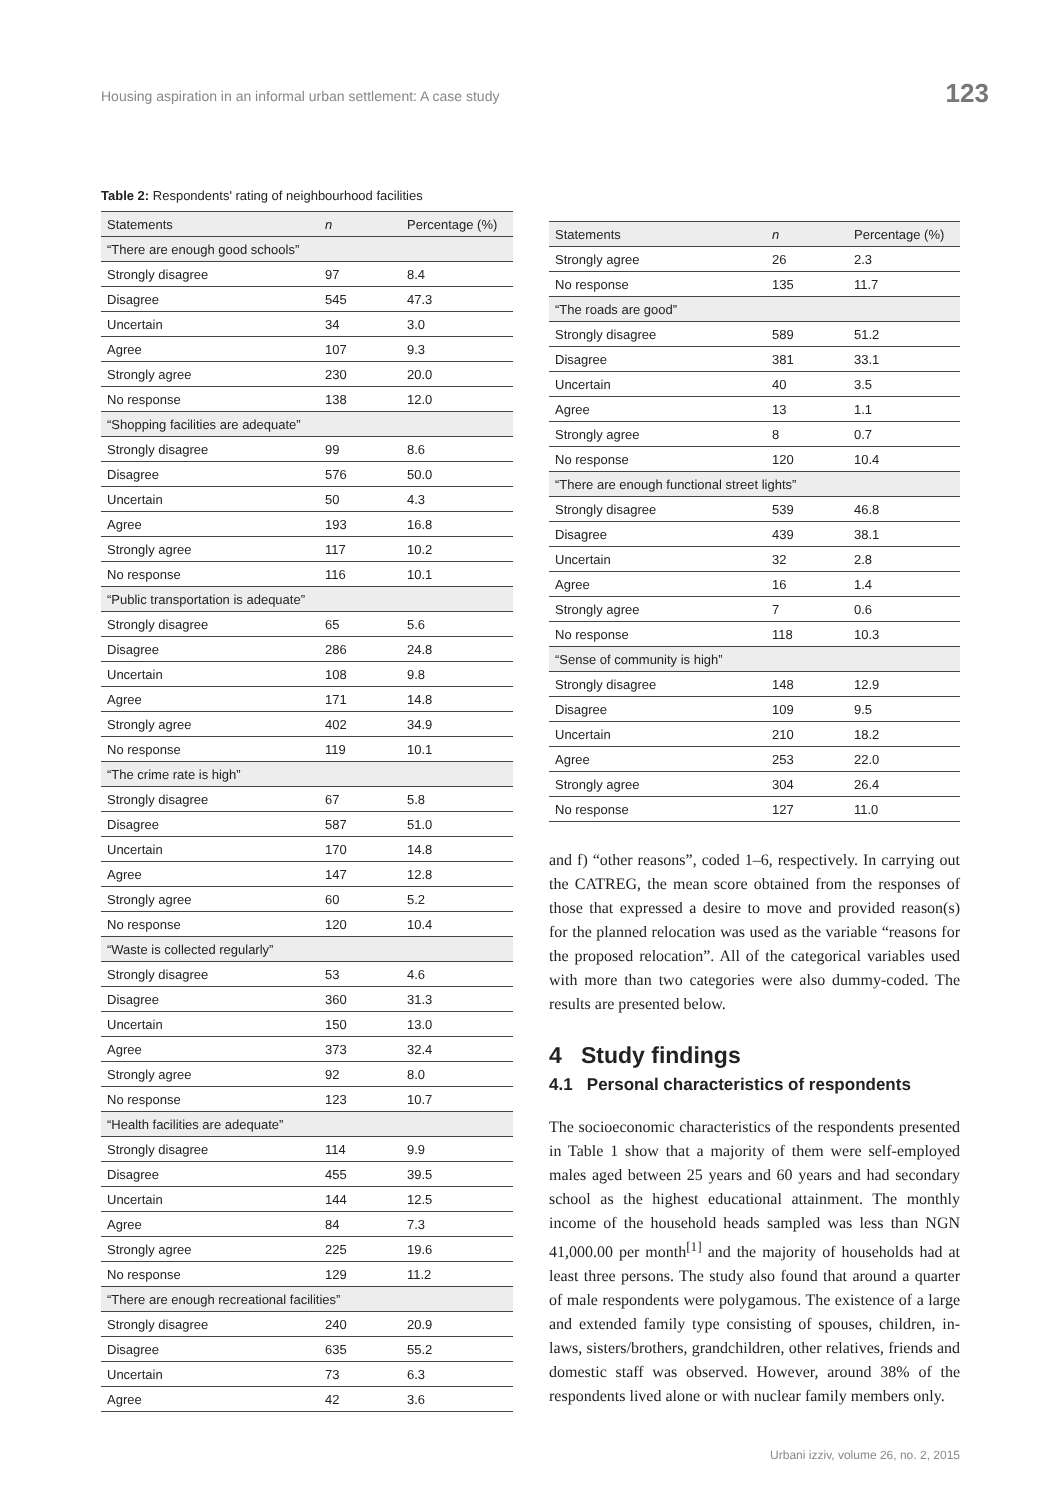Housing aspiration in an informal urban settlement: A case study
123
Table 2: Respondents' rating of neighbourhood facilities
| Statements | n | Percentage (%) |
| --- | --- | --- |
| “There are enough good schools” | | |
| Strongly disagree | 97 | 8.4 |
| Disagree | 545 | 47.3 |
| Uncertain | 34 | 3.0 |
| Agree | 107 | 9.3 |
| Strongly agree | 230 | 20.0 |
| No response | 138 | 12.0 |
| “Shopping facilities are adequate” | | |
| Strongly disagree | 99 | 8.6 |
| Disagree | 576 | 50.0 |
| Uncertain | 50 | 4.3 |
| Agree | 193 | 16.8 |
| Strongly agree | 117 | 10.2 |
| No response | 116 | 10.1 |
| “Public transportation is adequate” | | |
| Strongly disagree | 65 | 5.6 |
| Disagree | 286 | 24.8 |
| Uncertain | 108 | 9.8 |
| Agree | 171 | 14.8 |
| Strongly agree | 402 | 34.9 |
| No response | 119 | 10.1 |
| “The crime rate is high” | | |
| Strongly disagree | 67 | 5.8 |
| Disagree | 587 | 51.0 |
| Uncertain | 170 | 14.8 |
| Agree | 147 | 12.8 |
| Strongly agree | 60 | 5.2 |
| No response | 120 | 10.4 |
| “Waste is collected regularly” | | |
| Strongly disagree | 53 | 4.6 |
| Disagree | 360 | 31.3 |
| Uncertain | 150 | 13.0 |
| Agree | 373 | 32.4 |
| Strongly agree | 92 | 8.0 |
| No response | 123 | 10.7 |
| “Health facilities are adequate” | | |
| Strongly disagree | 114 | 9.9 |
| Disagree | 455 | 39.5 |
| Uncertain | 144 | 12.5 |
| Agree | 84 | 7.3 |
| Strongly agree | 225 | 19.6 |
| No response | 129 | 11.2 |
| “There are enough recreational facilities” | | |
| Strongly disagree | 240 | 20.9 |
| Disagree | 635 | 55.2 |
| Uncertain | 73 | 6.3 |
| Agree | 42 | 3.6 |
| Statements | n | Percentage (%) |
| --- | --- | --- |
| Strongly agree | 26 | 2.3 |
| No response | 135 | 11.7 |
| “The roads are good” | | |
| Strongly disagree | 589 | 51.2 |
| Disagree | 381 | 33.1 |
| Uncertain | 40 | 3.5 |
| Agree | 13 | 1.1 |
| Strongly agree | 8 | 0.7 |
| No response | 120 | 10.4 |
| “There are enough functional street lights” | | |
| Strongly disagree | 539 | 46.8 |
| Disagree | 439 | 38.1 |
| Uncertain | 32 | 2.8 |
| Agree | 16 | 1.4 |
| Strongly agree | 7 | 0.6 |
| No response | 118 | 10.3 |
| “Sense of community is high” | | |
| Strongly disagree | 148 | 12.9 |
| Disagree | 109 | 9.5 |
| Uncertain | 210 | 18.2 |
| Agree | 253 | 22.0 |
| Strongly agree | 304 | 26.4 |
| No response | 127 | 11.0 |
and f) “other reasons”, coded 1–6, respectively. In carrying out the CATREG, the mean score obtained from the responses of those that expressed a desire to move and provided reason(s) for the planned relocation was used as the variable “reasons for the proposed relocation”. All of the categorical variables used with more than two categories were also dummy-coded. The results are presented below.
4 Study findings
4.1 Personal characteristics of respondents
The socioeconomic characteristics of the respondents presented in Table 1 show that a majority of them were self-employed males aged between 25 years and 60 years and had secondary school as the highest educational attainment. The monthly income of the household heads sampled was less than NGN 41,000.00 per month<sup>[1]</sup> and the majority of households had at least three persons. The study also found that around a quarter of male respondents were polygamous. The existence of a large and extended family type consisting of spouses, children, in-laws, sisters/brothers, grandchildren, other relatives, friends and domestic staff was observed. However, around 38% of the respondents lived alone or with nuclear family members only.
Urbani izziv, volume 26, no. 2, 2015